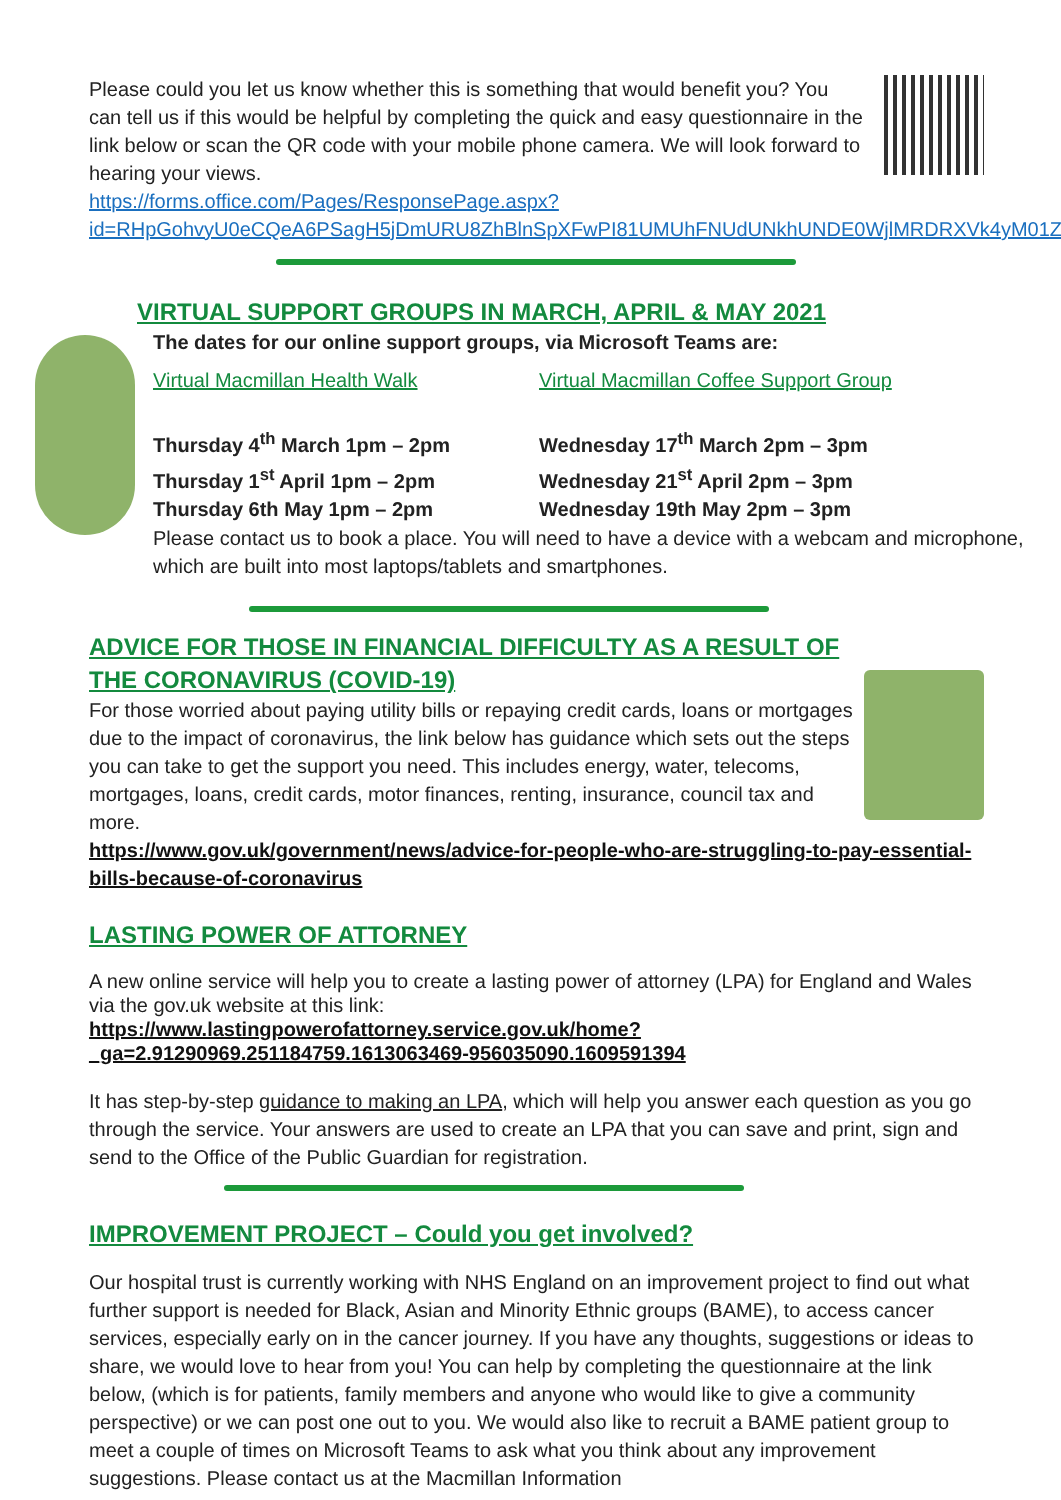Please could you let us know whether this is something that would benefit you? You can tell us if this would be helpful by completing the quick and easy questionnaire in the link below or scan the QR code with your mobile phone camera. We will look forward to hearing your views.
https://forms.office.com/Pages/ResponsePage.aspx?id=RHpGohvyU0eCQeA6PSagH5jDmURU8ZhBlnSpXFwPI81UMUhFNUdUNkhUNDE0WjlMRDRXVk4yM01ZSi4u
VIRTUAL SUPPORT GROUPS IN MARCH, APRIL & MAY 2021
The dates for our online support groups, via Microsoft Teams are:
Virtual Macmillan Health Walk
Thursday 4<sup>th</sup> March 1pm – 2pm
Thursday 1<sup>st</sup> April 1pm – 2pm
Thursday 6th May 1pm – 2pm
Virtual Macmillan Coffee Support Group
Wednesday 17<sup>th</sup> March 2pm – 3pm
Wednesday 21<sup>st</sup> April 2pm – 3pm
Wednesday 19th May 2pm – 3pm
Please contact us to book a place. You will need to have a device with a webcam and microphone, which are built into most laptops/tablets and smartphones.
ADVICE FOR THOSE IN FINANCIAL DIFFICULTY AS A RESULT OF THE CORONAVIRUS (COVID-19)
For those worried about paying utility bills or repaying credit cards, loans or mortgages due to the impact of coronavirus, the link below has guidance which sets out the steps you can take to get the support you need. This includes energy, water, telecoms, mortgages, loans, credit cards, motor finances, renting, insurance, council tax and more.
https://www.gov.uk/government/news/advice-for-people-who-are-struggling-to-pay-essential-bills-because-of-coronavirus
LASTING POWER OF ATTORNEY
A new online service will help you to create a lasting power of attorney (LPA) for England and Wales via the gov.uk website at this link:
https://www.lastingpowerofattorney.service.gov.uk/home?_ga=2.91290969.251184759.1613063469-956035090.1609591394
It has step-by-step guidance to making an LPA, which will help you answer each question as you go through the service. Your answers are used to create an LPA that you can save and print, sign and send to the Office of the Public Guardian for registration.
IMPROVEMENT PROJECT – Could you get involved?
Our hospital trust is currently working with NHS England on an improvement project to find out what further support is needed for Black, Asian and Minority Ethnic groups (BAME), to access cancer services, especially early on in the cancer journey. If you have any thoughts, suggestions or ideas to share, we would love to hear from you! You can help by completing the questionnaire at the link below, (which is for patients, family members and anyone who would like to give a community perspective) or we can post one out to you. We would also like to recruit a BAME patient group to meet a couple of times on Microsoft Teams to ask what you think about any improvement suggestions. Please contact us at the Macmillan Information